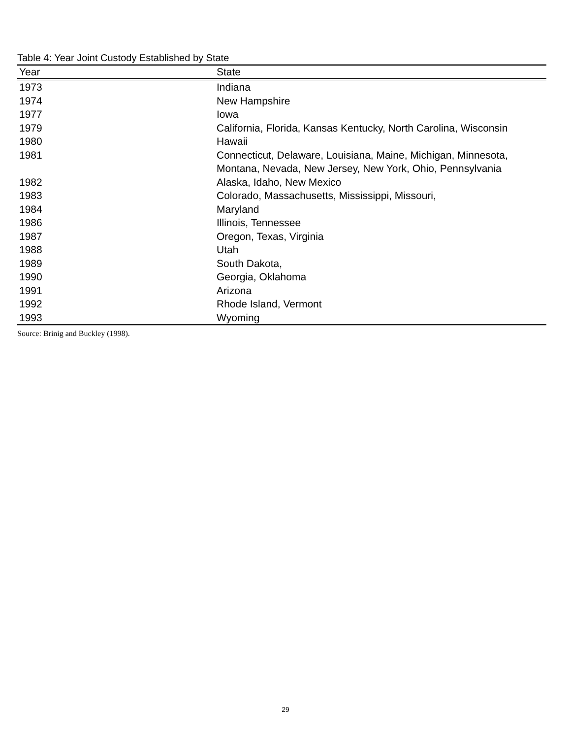Table 4: Year Joint Custody Established by State
| Year | State |
| --- | --- |
| 1973 | Indiana |
| 1974 | New Hampshire |
| 1977 | Iowa |
| 1979 | California, Florida, Kansas Kentucky, North Carolina, Wisconsin |
| 1980 | Hawaii |
| 1981 | Connecticut, Delaware, Louisiana, Maine, Michigan, Minnesota, Montana, Nevada, New Jersey, New York, Ohio, Pennsylvania |
| 1982 | Alaska, Idaho, New Mexico |
| 1983 | Colorado, Massachusetts, Mississippi, Missouri, |
| 1984 | Maryland |
| 1986 | Illinois, Tennessee |
| 1987 | Oregon, Texas, Virginia |
| 1988 | Utah |
| 1989 | South Dakota, |
| 1990 | Georgia, Oklahoma |
| 1991 | Arizona |
| 1992 | Rhode Island, Vermont |
| 1993 | Wyoming |
Source: Brinig and Buckley (1998).
29